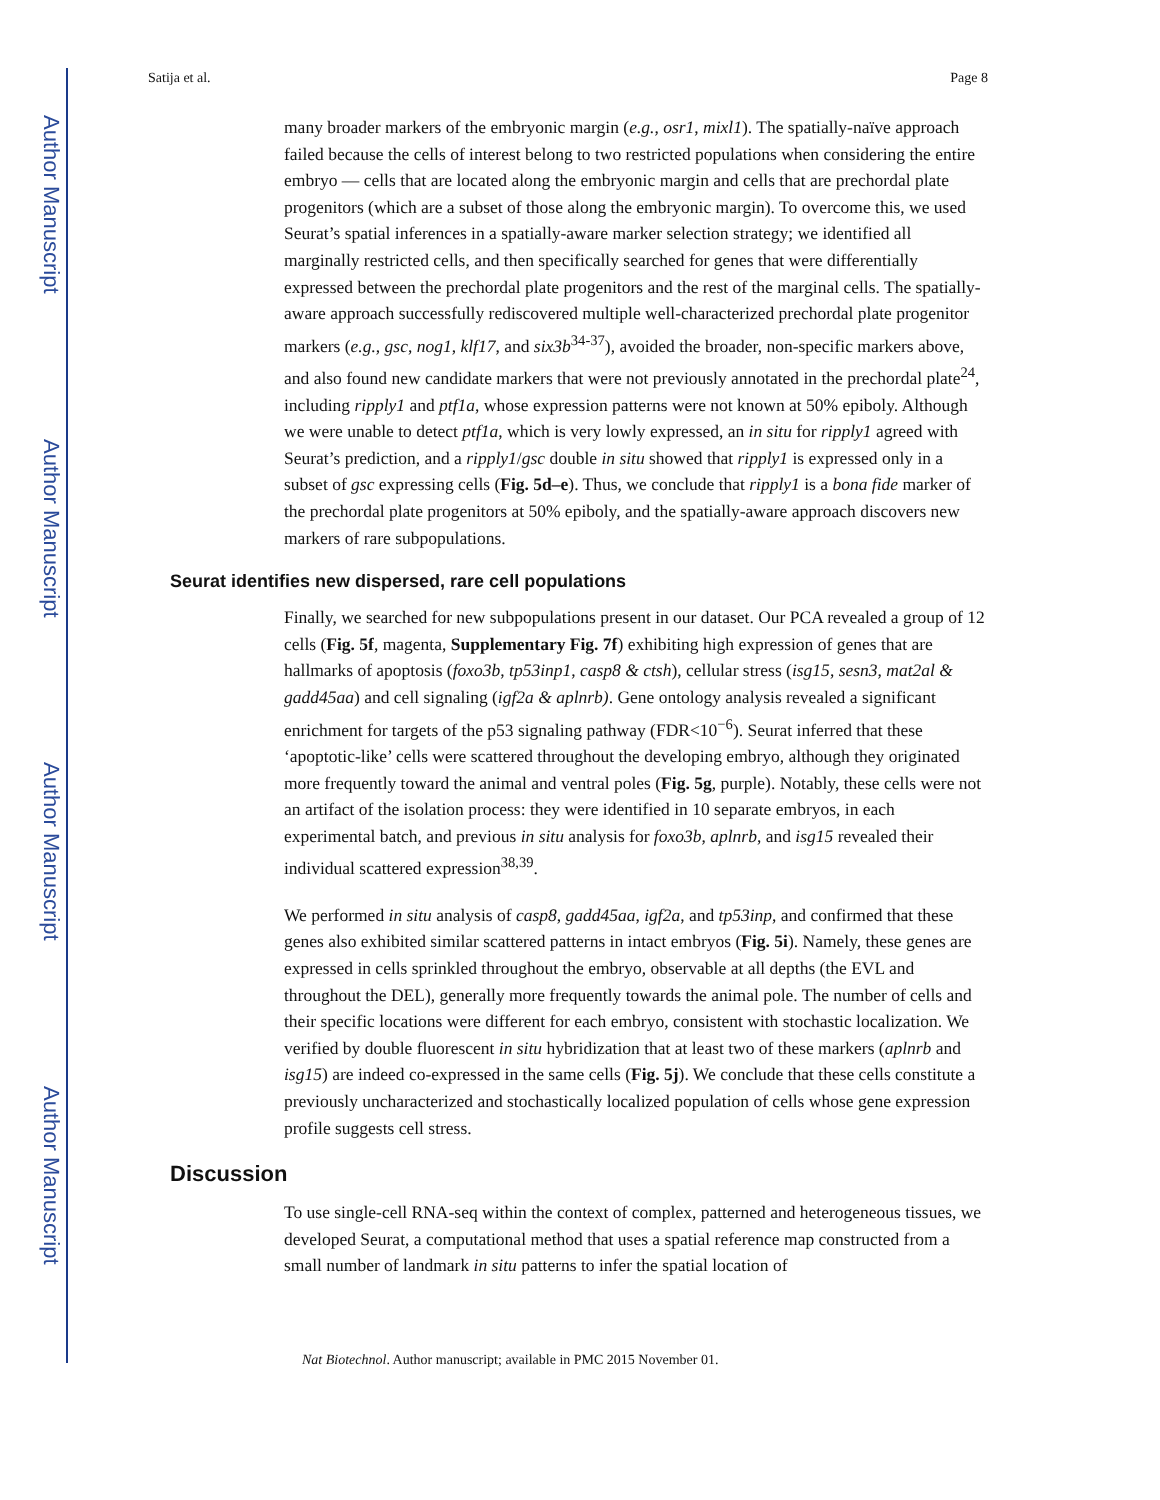Author Manuscript
Author Manuscript
Author Manuscript
Author Manuscript
Satija et al. Page 8
many broader markers of the embryonic margin (e.g., osr1, mixl1). The spatially-naïve approach failed because the cells of interest belong to two restricted populations when considering the entire embryo — cells that are located along the embryonic margin and cells that are prechordal plate progenitors (which are a subset of those along the embryonic margin). To overcome this, we used Seurat’s spatial inferences in a spatially-aware marker selection strategy; we identified all marginally restricted cells, and then specifically searched for genes that were differentially expressed between the prechordal plate progenitors and the rest of the marginal cells. The spatially-aware approach successfully rediscovered multiple well-characterized prechordal plate progenitor markers (e.g., gsc, nog1, klf17, and six3b<sup>34-37</sup>), avoided the broader, non-specific markers above, and also found new candidate markers that were not previously annotated in the prechordal plate<sup>24</sup>, including ripply1 and ptf1a, whose expression patterns were not known at 50% epiboly. Although we were unable to detect ptf1a, which is very lowly expressed, an in situ for ripply1 agreed with Seurat’s prediction, and a ripply1/gsc double in situ showed that ripply1 is expressed only in a subset of gsc expressing cells (Fig. 5d–e). Thus, we conclude that ripply1 is a bona fide marker of the prechordal plate progenitors at 50% epiboly, and the spatially-aware approach discovers new markers of rare subpopulations.
Seurat identifies new dispersed, rare cell populations
Finally, we searched for new subpopulations present in our dataset. Our PCA revealed a group of 12 cells (Fig. 5f, magenta, Supplementary Fig. 7f) exhibiting high expression of genes that are hallmarks of apoptosis (foxo3b, tp53inp1, casp8 & ctsh), cellular stress (isg15, sesn3, mat2al & gadd45aa) and cell signaling (igf2a & aplnrb). Gene ontology analysis revealed a significant enrichment for targets of the p53 signaling pathway (FDR<10<sup>−6</sup>). Seurat inferred that these ‘apoptotic-like’ cells were scattered throughout the developing embryo, although they originated more frequently toward the animal and ventral poles (Fig. 5g, purple). Notably, these cells were not an artifact of the isolation process: they were identified in 10 separate embryos, in each experimental batch, and previous in situ analysis for foxo3b, aplnrb, and isg15 revealed their individual scattered expression<sup>38,39</sup>.
We performed in situ analysis of casp8, gadd45aa, igf2a, and tp53inp, and confirmed that these genes also exhibited similar scattered patterns in intact embryos (Fig. 5i). Namely, these genes are expressed in cells sprinkled throughout the embryo, observable at all depths (the EVL and throughout the DEL), generally more frequently towards the animal pole. The number of cells and their specific locations were different for each embryo, consistent with stochastic localization. We verified by double fluorescent in situ hybridization that at least two of these markers (aplnrb and isg15) are indeed co-expressed in the same cells (Fig. 5j). We conclude that these cells constitute a previously uncharacterized and stochastically localized population of cells whose gene expression profile suggests cell stress.
Discussion
To use single-cell RNA-seq within the context of complex, patterned and heterogeneous tissues, we developed Seurat, a computational method that uses a spatial reference map constructed from a small number of landmark in situ patterns to infer the spatial location of
Nat Biotechnol. Author manuscript; available in PMC 2015 November 01.